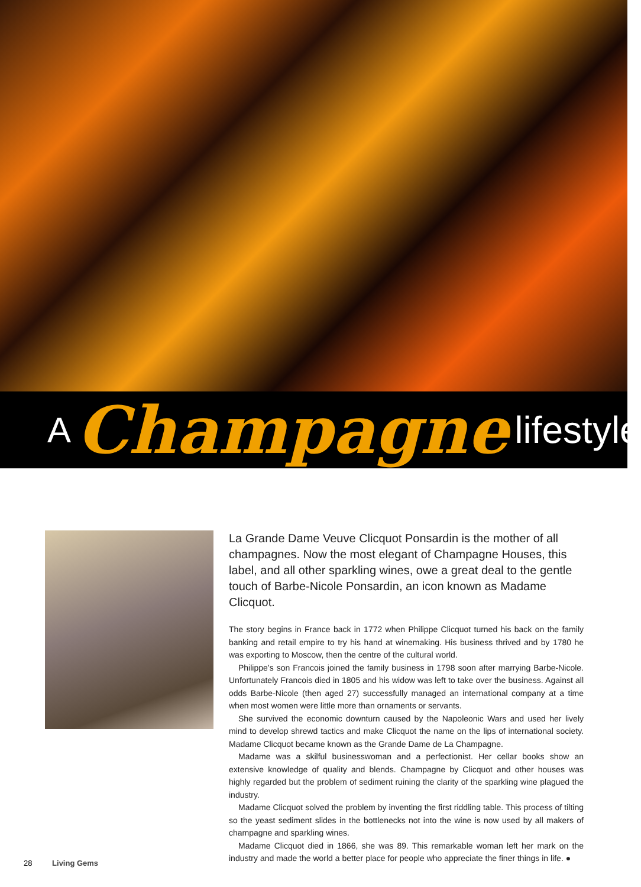A Champagne lifestyle
La Grande Dame Veuve Clicquot Ponsardin is the mother of all champagnes. Now the most elegant of Champagne Houses, this label, and all other sparkling wines, owe a great deal to the gentle touch of Barbe-Nicole Ponsardin, an icon known as Madame Clicquot.
The story begins in France back in 1772 when Philippe Clicquot turned his back on the family banking and retail empire to try his hand at winemaking. His business thrived and by 1780 he was exporting to Moscow, then the centre of the cultural world.
Philippe’s son Francois joined the family business in 1798 soon after marrying Barbe-Nicole. Unfortunately Francois died in 1805 and his widow was left to take over the business. Against all odds Barbe-Nicole (then aged 27) successfully managed an international company at a time when most women were little more than ornaments or servants.
She survived the economic downturn caused by the Napoleonic Wars and used her lively mind to develop shrewd tactics and make Clicquot the name on the lips of international society. Madame Clicquot became known as the Grande Dame de La Champagne.
Madame was a skilful businesswoman and a perfectionist. Her cellar books show an extensive knowledge of quality and blends. Champagne by Clicquot and other houses was highly regarded but the problem of sediment ruining the clarity of the sparkling wine plagued the industry.
Madame Clicquot solved the problem by inventing the first riddling table. This process of tilting so the yeast sediment slides in the bottlenecks not into the wine is now used by all makers of champagne and sparkling wines.
Madame Clicquot died in 1866, she was 89. This remarkable woman left her mark on the industry and made the world a better place for people who appreciate the finer things in life. ●
28 Living Gems